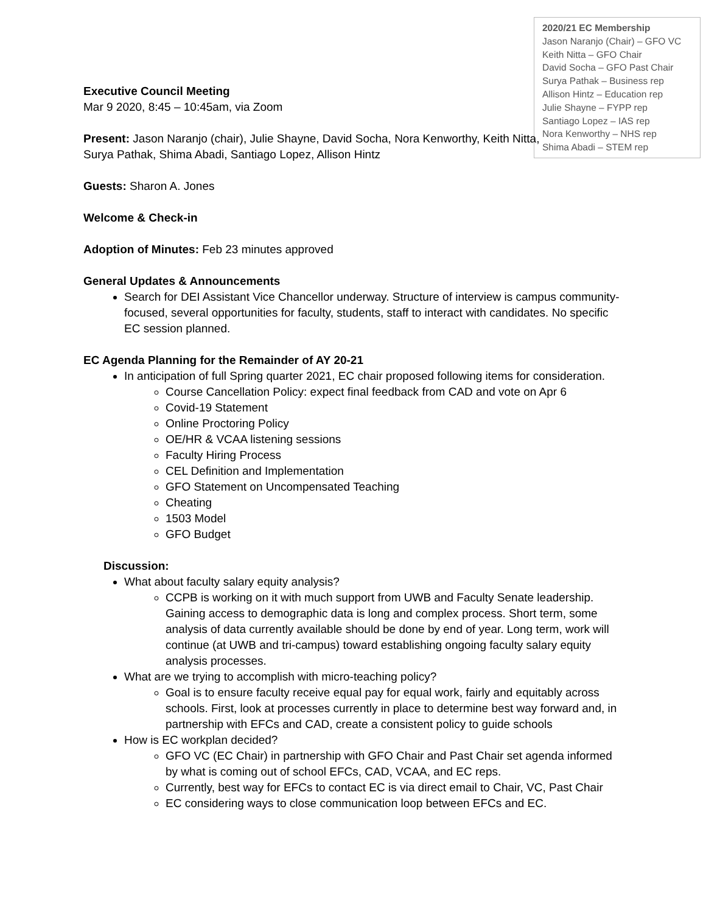2020/21 EC Membership
Jason Naranjo (Chair) – GFO VC
Keith Nitta – GFO Chair
David Socha – GFO Past Chair
Surya Pathak – Business rep
Allison Hintz – Education rep
Julie Shayne – FYPP rep
Santiago Lopez – IAS rep
Nora Kenworthy – NHS rep
Shima Abadi – STEM rep
Executive Council Meeting
Mar 9 2020, 8:45 – 10:45am, via Zoom
Present: Jason Naranjo (chair), Julie Shayne, David Socha, Nora Kenworthy, Keith Nitta,
Surya Pathak, Shima Abadi, Santiago Lopez, Allison Hintz
Guests: Sharon A. Jones
Welcome & Check-in
Adoption of Minutes: Feb 23 minutes approved
General Updates & Announcements
Search for DEI Assistant Vice Chancellor underway. Structure of interview is campus community-focused, several opportunities for faculty, students, staff to interact with candidates. No specific EC session planned.
EC Agenda Planning for the Remainder of AY 20-21
In anticipation of full Spring quarter 2021, EC chair proposed following items for consideration.
Course Cancellation Policy: expect final feedback from CAD and vote on Apr 6
Covid-19 Statement
Online Proctoring Policy
OE/HR & VCAA listening sessions
Faculty Hiring Process
CEL Definition and Implementation
GFO Statement on Uncompensated Teaching
Cheating
1503 Model
GFO Budget
Discussion:
What about faculty salary equity analysis?
CCPB is working on it with much support from UWB and Faculty Senate leadership. Gaining access to demographic data is long and complex process. Short term, some analysis of data currently available should be done by end of year. Long term, work will continue (at UWB and tri-campus) toward establishing ongoing faculty salary equity analysis processes.
What are we trying to accomplish with micro-teaching policy?
Goal is to ensure faculty receive equal pay for equal work, fairly and equitably across schools. First, look at processes currently in place to determine best way forward and, in partnership with EFCs and CAD, create a consistent policy to guide schools
How is EC workplan decided?
GFO VC (EC Chair) in partnership with GFO Chair and Past Chair set agenda informed by what is coming out of school EFCs, CAD, VCAA, and EC reps.
Currently, best way for EFCs to contact EC is via direct email to Chair, VC, Past Chair
EC considering ways to close communication loop between EFCs and EC.